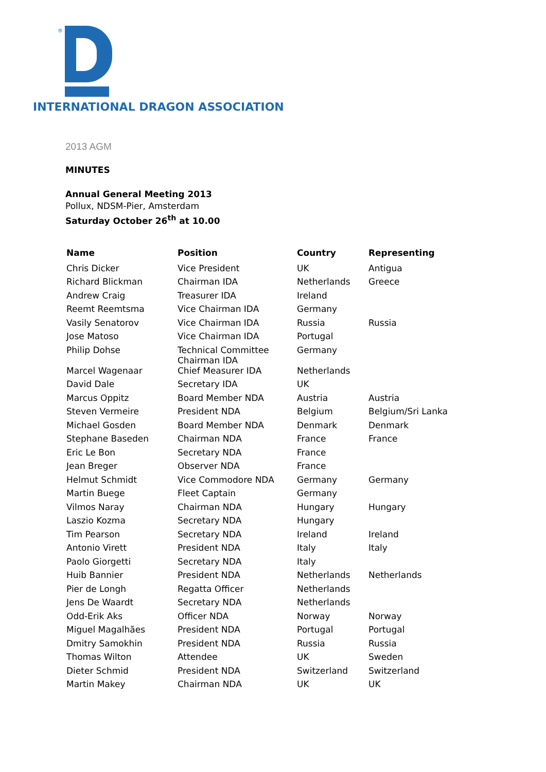®
INTERNATIONAL DRAGON ASSOCIATION
2013 AGM
MINUTES
Annual General Meeting 2013
Pollux, NDSM-Pier, Amsterdam
Saturday October 26<sup>th</sup> at 10.00
| Name | Position | Country | Representing |
| --- | --- | --- | --- |
| Chris Dicker | Vice President | UK | Antigua |
| Richard Blickman | Chairman IDA | Netherlands | Greece |
| Andrew Craig | Treasurer IDA | Ireland | |
| Reemt Reemtsma | Vice Chairman IDA | Germany | |
| Vasily Senatorov | Vice Chairman IDA | Russia | Russia |
| Jose Matoso | Vice Chairman IDA | Portugal | |
| Philip Dohse | Technical Committee Chairman IDA | Germany | |
| Marcel Wagenaar | Chief Measurer IDA | Netherlands | |
| David Dale | Secretary IDA | UK | |
| Marcus Oppitz | Board Member NDA | Austria | Austria |
| Steven Vermeire | President NDA | Belgium | Belgium/Sri Lanka |
| Michael Gosden | Board Member NDA | Denmark | Denmark |
| Stephane Baseden | Chairman NDA | France | France |
| Eric Le Bon | Secretary NDA | France | |
| Jean Breger | Observer NDA | France | |
| Helmut Schmidt | Vice Commodore NDA | Germany | Germany |
| Martin Buege | Fleet Captain | Germany | |
| Vilmos Naray | Chairman NDA | Hungary | Hungary |
| Laszio Kozma | Secretary NDA | Hungary | |
| Tim Pearson | Secretary NDA | Ireland | Ireland |
| Antonio Virett | President NDA | Italy | Italy |
| Paolo Giorgetti | Secretary NDA | Italy | |
| Huib Bannier | President NDA | Netherlands | Netherlands |
| Pier de Longh | Regatta Officer | Netherlands | |
| Jens De Waardt | Secretary NDA | Netherlands | |
| Odd-Erik Aks | Officer NDA | Norway | Norway |
| Miguel Magalhães | President NDA | Portugal | Portugal |
| Dmitry Samokhin | President NDA | Russia | Russia |
| Thomas Wilton | Attendee | UK | Sweden |
| Dieter Schmid | President NDA | Switzerland | Switzerland |
| Martin Makey | Chairman NDA | UK | UK |